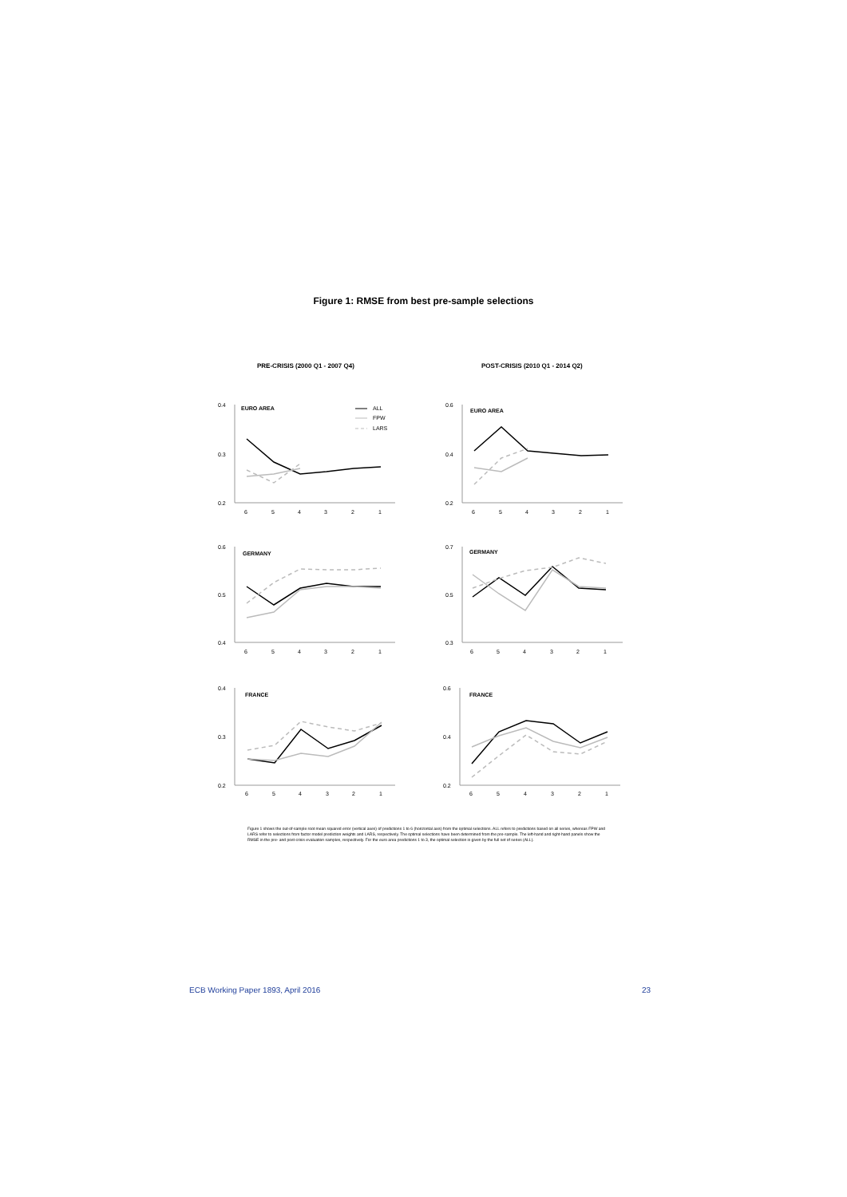Figure 1: RMSE from best pre-sample selections
PRE-CRISIS (2000 Q1 - 2007 Q4)
POST-CRISIS (2010 Q1 - 2014 Q2)
0.4
0.3
0.2
EURO AREA
ALL
FPW
LARS
6
5
4
3
2
1
0.6
0.4
0.2
EURO AREA
6
5
4
3
2
1
0.6
0.5
0.4
GERMANY
6
5
4
3
2
1
0.7
0.5
0.3
GERMANY
6
5
4
3
2
1
0.4
0.3
0.2
FRANCE
6
5
4
3
2
1
0.6
0.4
0.2
FRANCE
6
5
4
3
2
1
Figure 1 shows the out-of-sample root mean squared error (vertical axes) of predictions 1 to 6 (horizontal axis) from the optimal selections. ALL refers to predictions based on all series, whereas FPW and LARS refer to selections from factor model prediction weights and LARS, respectively. The optimal selections have been determined from the pre-sample. The left-hand and right-hand panels show the RMSE in the pre- and post-crisis evaluation samples, respectively. For the euro area predictions 1 to 3, the optimal selection is given by the full set of series (ALL).
ECB Working Paper 1893, April 2016
23